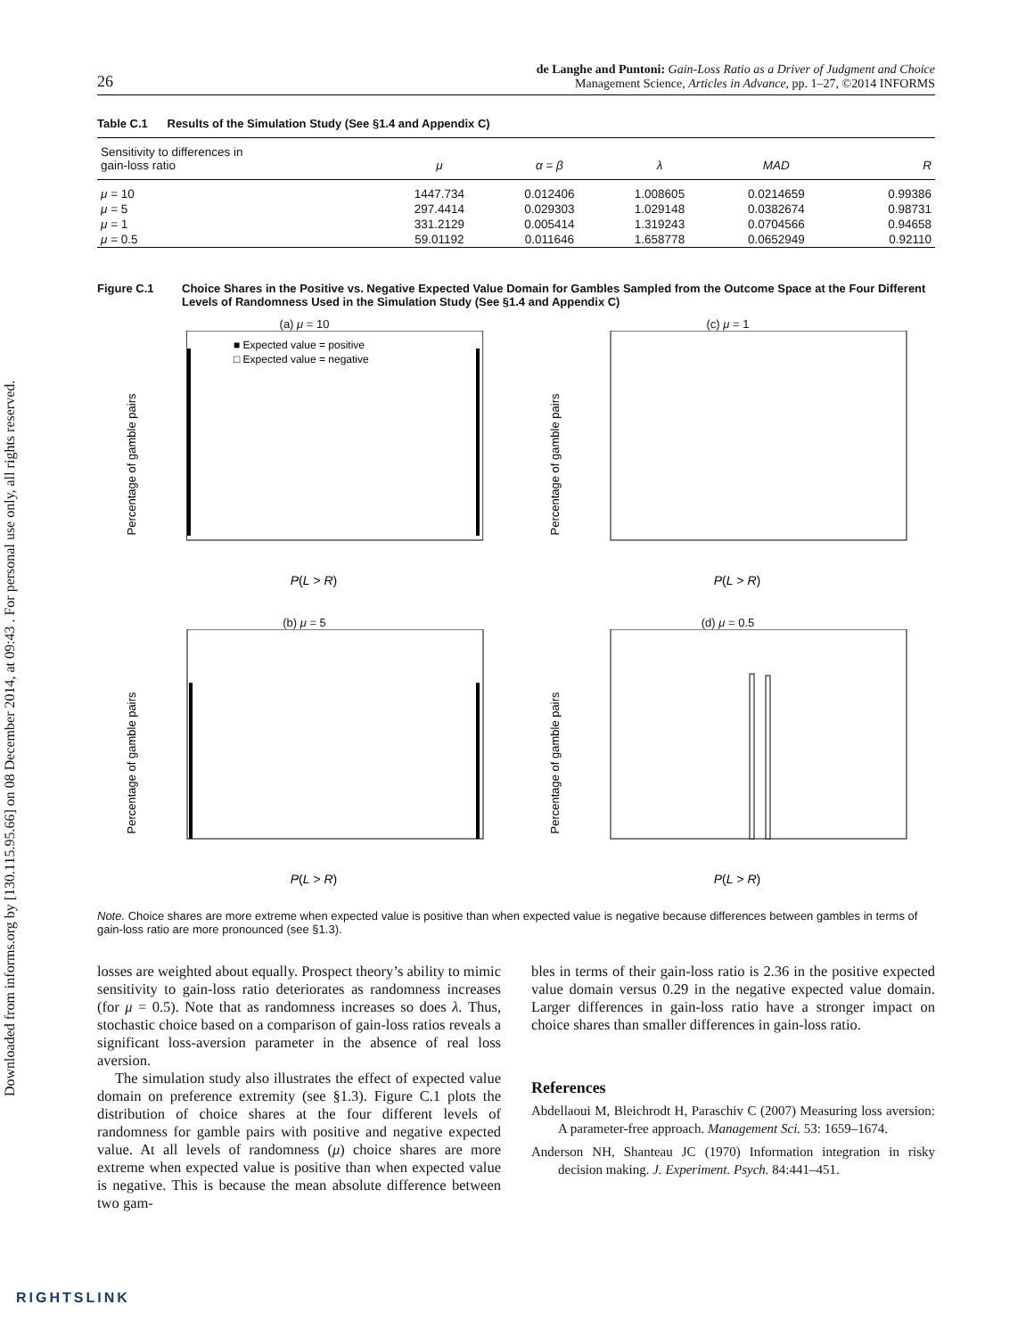Downloaded from informs.org by [130.115.95.66] on 08 December 2014, at 09:43 . For personal use only, all rights reserved.
26 de Langhe and Puntoni: Gain-Loss Ratio as a Driver of Judgment and Choice
Management Science, Articles in Advance, pp. 1–27, ©2014 INFORMS
Table C.1 Results of the Simulation Study (See §1.4 and Appendix C)
| Sensitivity to differences in gain-loss ratio | μ | α = β | λ | MAD | R |
| --- | --- | --- | --- | --- | --- |
| μ = 10 | 1447.734 | 0.012406 | 1.008605 | 0.0214659 | 0.99386 |
| μ = 5 | 297.4414 | 0.029303 | 1.029148 | 0.0382674 | 0.98731 |
| μ = 1 | 331.2129 | 0.005414 | 1.319243 | 0.0704566 | 0.94658 |
| μ = 0.5 | 59.01192 | 0.011646 | 1.658778 | 0.0652949 | 0.92110 |
Figure C.1 Choice Shares in the Positive vs. Negative Expected Value Domain for Gambles Sampled from the Outcome Space at the Four Different Levels of Randomness Used in the Simulation Study (See §1.4 and Appendix C)
(a) μ = 10
Percentage of gamble pairs
■ Expected value = positive
□ Expected value = negative
P(L > R)
(c) μ = 1
Percentage of gamble pairs
P(L > R)
(b) μ = 5
Percentage of gamble pairs
P(L > R)
(d) μ = 0.5
Percentage of gamble pairs
P(L > R)
Note. Choice shares are more extreme when expected value is positive than when expected value is negative because differences between gambles in terms of gain-loss ratio are more pronounced (see §1.3).
losses are weighted about equally. Prospect theory’s ability to mimic sensitivity to gain-loss ratio deteriorates as randomness increases (for μ = 0.5). Note that as randomness increases so does λ. Thus, stochastic choice based on a comparison of gain-loss ratios reveals a significant loss-aversion parameter in the absence of real loss aversion.
The simulation study also illustrates the effect of expected value domain on preference extremity (see §1.3). Figure C.1 plots the distribution of choice shares at the four different levels of randomness for gamble pairs with positive and negative expected value. At all levels of randomness (μ) choice shares are more extreme when expected value is positive than when expected value is negative. This is because the mean absolute difference between two gam-
bles in terms of their gain-loss ratio is 2.36 in the positive expected value domain versus 0.29 in the negative expected value domain. Larger differences in gain-loss ratio have a stronger impact on choice shares than smaller differences in gain-loss ratio.
References
Abdellaoui M, Bleichrodt H, Paraschiv C (2007) Measuring loss aversion: A parameter-free approach. Management Sci. 53: 1659–1674.
Anderson NH, Shanteau JC (1970) Information integration in risky decision making. J. Experiment. Psych. 84:441–451.
RIGHTSLINK